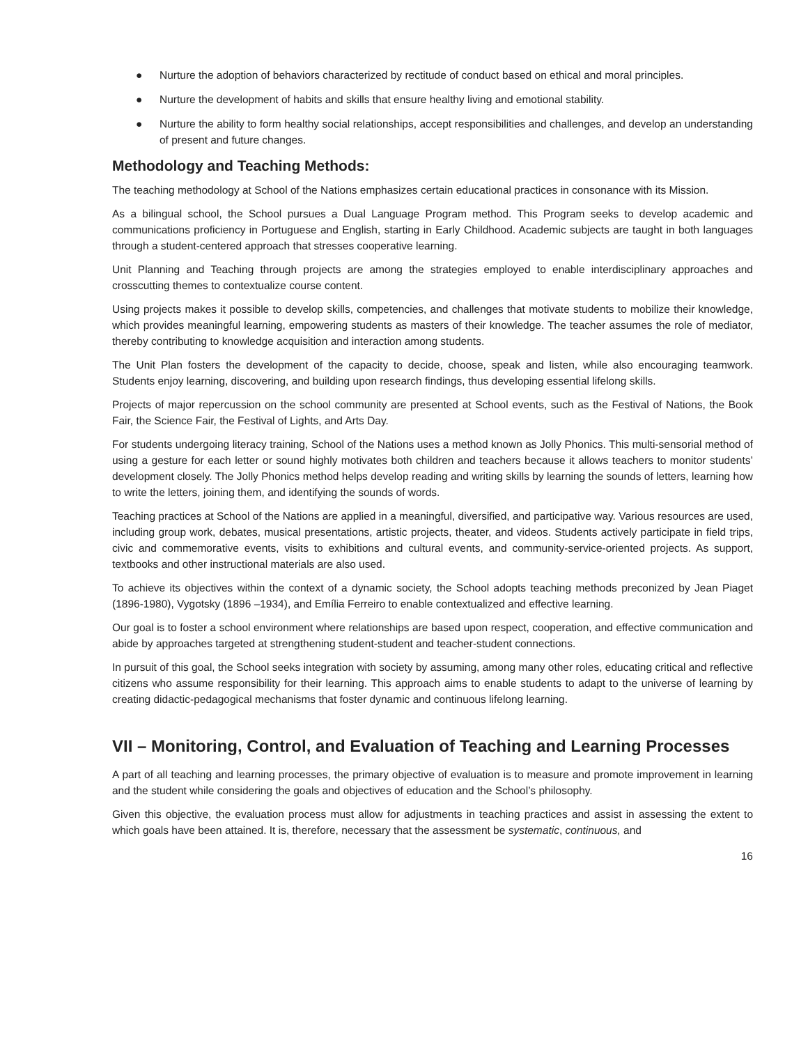● Nurture the adoption of behaviors characterized by rectitude of conduct based on ethical and moral principles.
● Nurture the development of habits and skills that ensure healthy living and emotional stability.
● Nurture the ability to form healthy social relationships, accept responsibilities and challenges, and develop an understanding of present and future changes.
Methodology and Teaching Methods:
The teaching methodology at School of the Nations emphasizes certain educational practices in consonance with its Mission.
As a bilingual school, the School pursues a Dual Language Program method. This Program seeks to develop academic and communications proficiency in Portuguese and English, starting in Early Childhood. Academic subjects are taught in both languages through a student-centered approach that stresses cooperative learning.
Unit Planning and Teaching through projects are among the strategies employed to enable interdisciplinary approaches and crosscutting themes to contextualize course content.
Using projects makes it possible to develop skills, competencies, and challenges that motivate students to mobilize their knowledge, which provides meaningful learning, empowering students as masters of their knowledge. The teacher assumes the role of mediator, thereby contributing to knowledge acquisition and interaction among students.
The Unit Plan fosters the development of the capacity to decide, choose, speak and listen, while also encouraging teamwork. Students enjoy learning, discovering, and building upon research findings, thus developing essential lifelong skills.
Projects of major repercussion on the school community are presented at School events, such as the Festival of Nations, the Book Fair, the Science Fair, the Festival of Lights, and Arts Day.
For students undergoing literacy training, School of the Nations uses a method known as Jolly Phonics. This multi-sensorial method of using a gesture for each letter or sound highly motivates both children and teachers because it allows teachers to monitor students’ development closely. The Jolly Phonics method helps develop reading and writing skills by learning the sounds of letters, learning how to write the letters, joining them, and identifying the sounds of words.
Teaching practices at School of the Nations are applied in a meaningful, diversified, and participative way. Various resources are used, including group work, debates, musical presentations, artistic projects, theater, and videos. Students actively participate in field trips, civic and commemorative events, visits to exhibitions and cultural events, and community-service-oriented projects. As support, textbooks and other instructional materials are also used.
To achieve its objectives within the context of a dynamic society, the School adopts teaching methods preconized by Jean Piaget (1896-1980), Vygotsky (1896 –1934), and Emília Ferreiro to enable contextualized and effective learning.
Our goal is to foster a school environment where relationships are based upon respect, cooperation, and effective communication and abide by approaches targeted at strengthening student-student and teacher-student connections.
In pursuit of this goal, the School seeks integration with society by assuming, among many other roles, educating critical and reflective citizens who assume responsibility for their learning. This approach aims to enable students to adapt to the universe of learning by creating didactic-pedagogical mechanisms that foster dynamic and continuous lifelong learning.
VII – Monitoring, Control, and Evaluation of Teaching and Learning Processes
A part of all teaching and learning processes, the primary objective of evaluation is to measure and promote improvement in learning and the student while considering the goals and objectives of education and the School’s philosophy.
Given this objective, the evaluation process must allow for adjustments in teaching practices and assist in assessing the extent to which goals have been attained. It is, therefore, necessary that the assessment be systematic, continuous, and
16